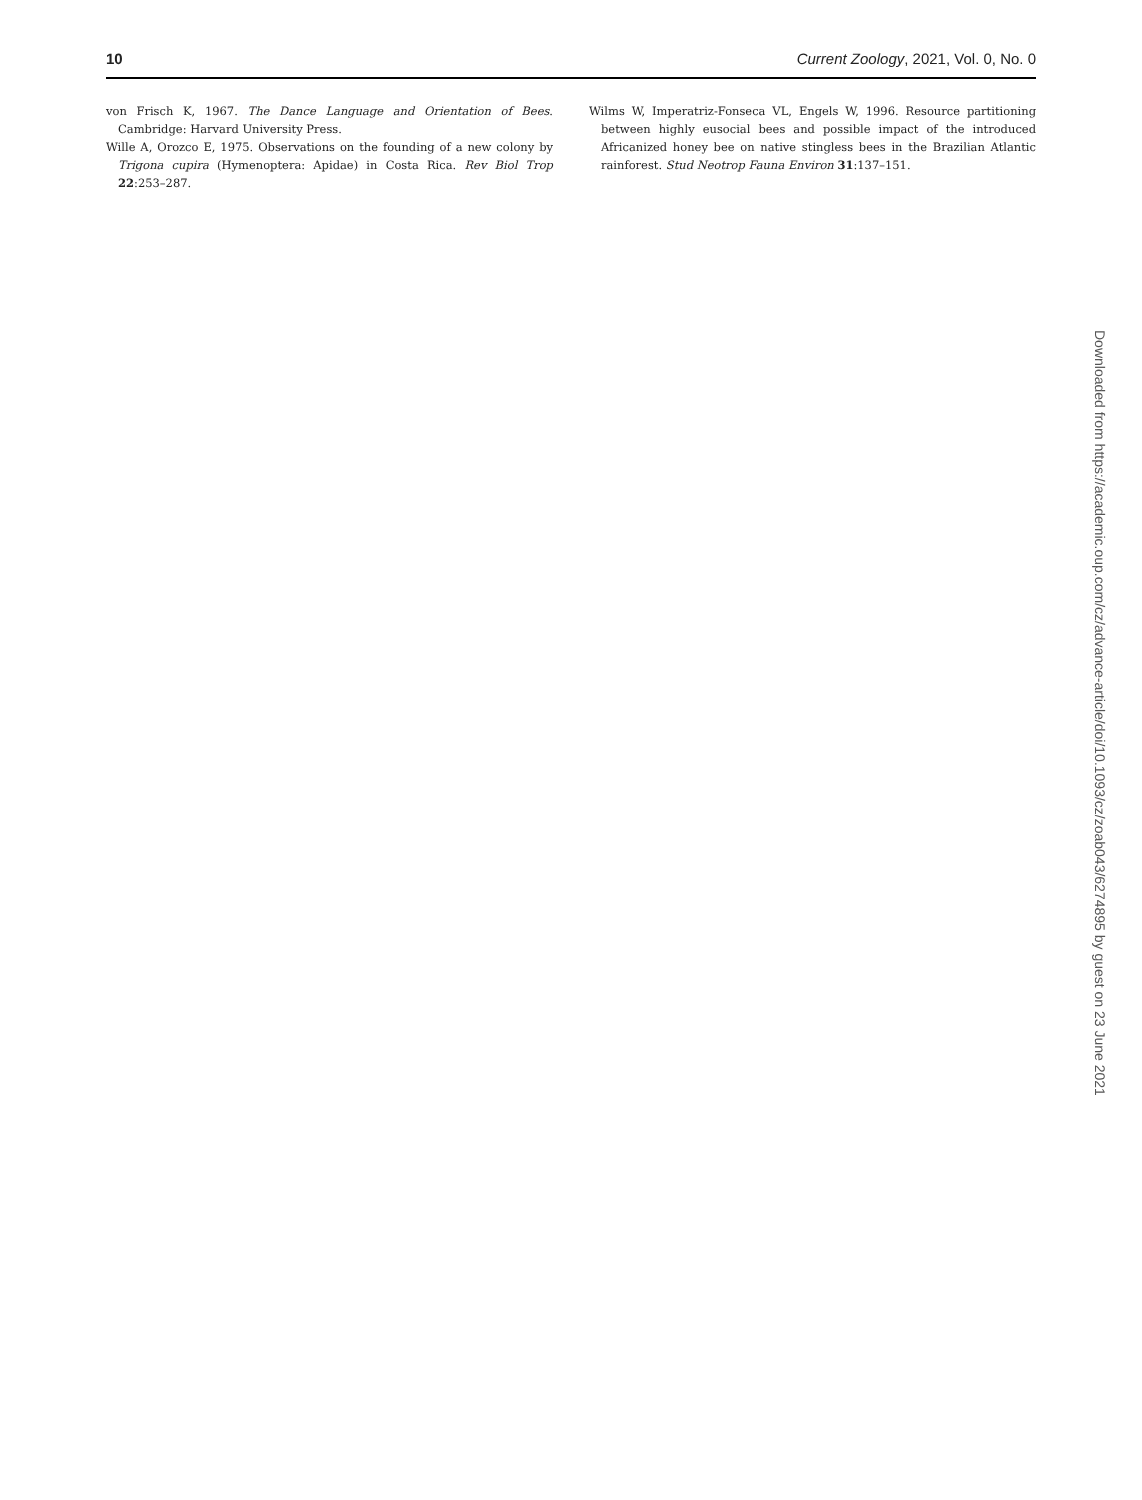10 Current Zoology, 2021, Vol. 0, No. 0
von Frisch K, 1967. The Dance Language and Orientation of Bees. Cambridge: Harvard University Press.
Wille A, Orozco E, 1975. Observations on the founding of a new colony by Trigona cupira (Hymenoptera: Apidae) in Costa Rica. Rev Biol Trop 22:253–287.
Wilms W, Imperatriz-Fonseca VL, Engels W, 1996. Resource partitioning between highly eusocial bees and possible impact of the introduced Africanized honey bee on native stingless bees in the Brazilian Atlantic rainforest. Stud Neotrop Fauna Environ 31:137–151.
Downloaded from https://academic.oup.com/cz/advance-article/doi/10.1093/cz/zoab043/6274895 by guest on 23 June 2021